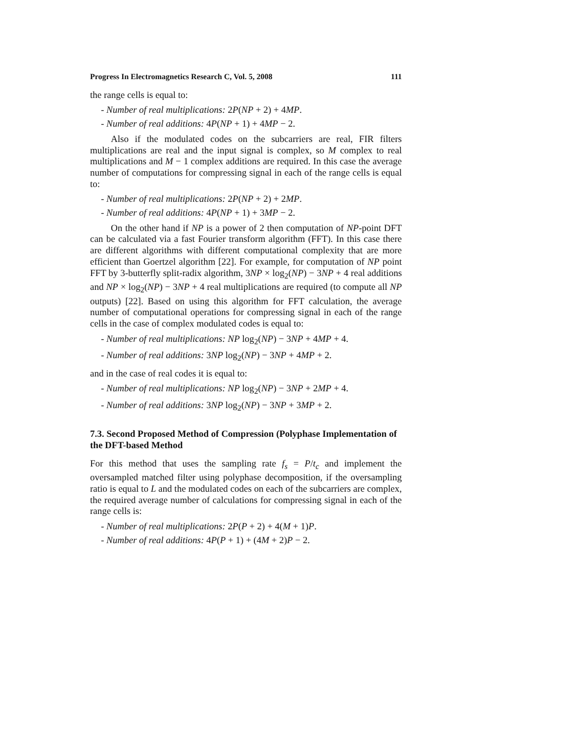Progress In Electromagnetics Research C, Vol. 5, 2008 111
the range cells is equal to:
- Number of real multiplications: 2P(NP + 2) + 4MP.
- Number of real additions: 4P(NP + 1) + 4MP − 2.
Also if the modulated codes on the subcarriers are real, FIR filters multiplications are real and the input signal is complex, so M complex to real multiplications and M − 1 complex additions are required. In this case the average number of computations for compressing signal in each of the range cells is equal to:
- Number of real multiplications: 2P(NP + 2) + 2MP.
- Number of real additions: 4P(NP + 1) + 3MP − 2.
On the other hand if NP is a power of 2 then computation of NP-point DFT can be calculated via a fast Fourier transform algorithm (FFT). In this case there are different algorithms with different computational complexity that are more efficient than Goertzel algorithm [22]. For example, for computation of NP point FFT by 3-butterfly split-radix algorithm, 3NP × log<sub>2</sub>(NP) − 3NP + 4 real additions and NP × log<sub>2</sub>(NP) − 3NP + 4 real multiplications are required (to compute all NP outputs) [22]. Based on using this algorithm for FFT calculation, the average number of computational operations for compressing signal in each of the range cells in the case of complex modulated codes is equal to:
- Number of real multiplications: NP log<sub>2</sub>(NP) − 3NP + 4MP + 4.
- Number of real additions: 3NP log<sub>2</sub>(NP) − 3NP + 4MP + 2.
and in the case of real codes it is equal to:
- Number of real multiplications: NP log<sub>2</sub>(NP) − 3NP + 2MP + 4.
- Number of real additions: 3NP log<sub>2</sub>(NP) − 3NP + 3MP + 2.
7.3. Second Proposed Method of Compression (Polyphase Implementation of the DFT-based Method
For this method that uses the sampling rate f<sub>s</sub> = P/t<sub>c</sub> and implement the oversampled matched filter using polyphase decomposition, if the oversampling ratio is equal to L and the modulated codes on each of the subcarriers are complex, the required average number of calculations for compressing signal in each of the range cells is:
- Number of real multiplications: 2P(P + 2) + 4(M + 1)P.
- Number of real additions: 4P(P + 1) + (4M + 2)P − 2.